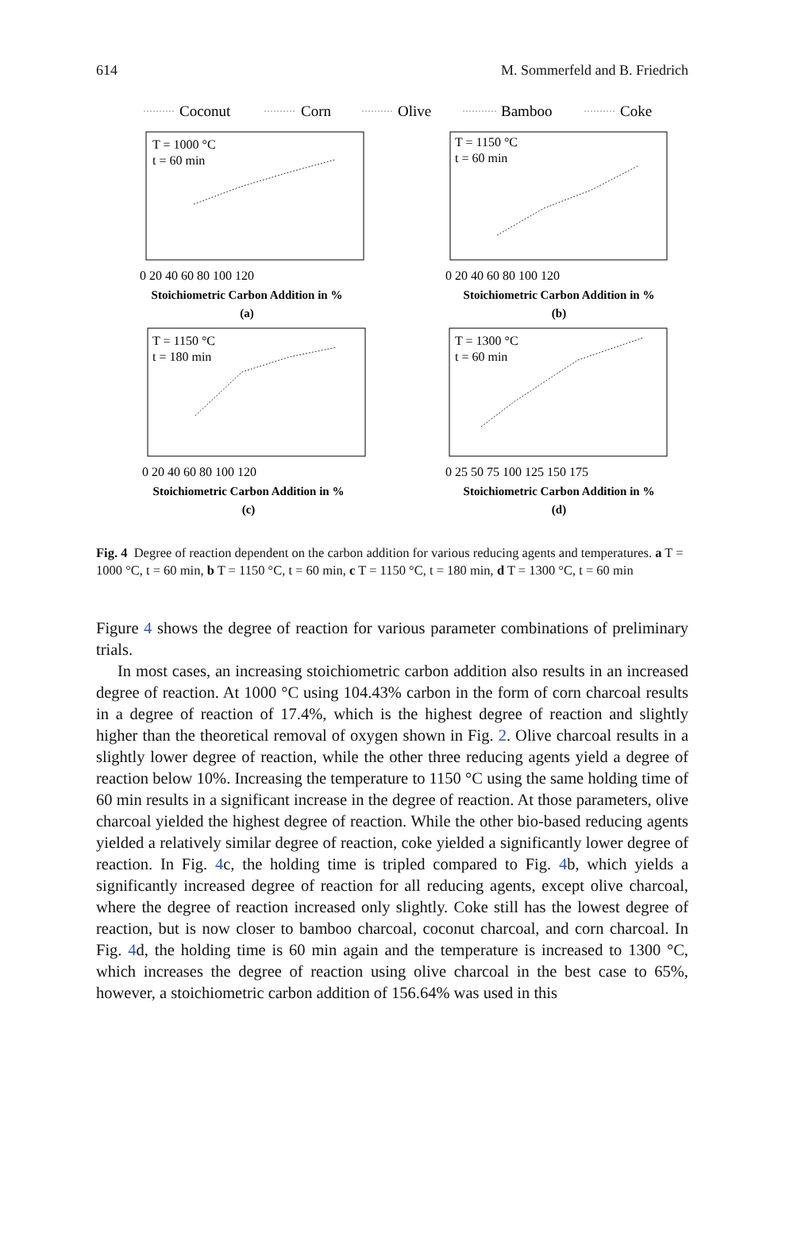614 M. Sommerfeld and B. Friedrich
Coconut
Corn
Olive
Bamboo
Coke
T = 1000 °C
t = 60 min
T = 1150 °C
t = 60 min
T = 1150 °C
t = 180 min
T = 1300 °C
t = 60 min
0 20 40 60 80 100 120
0 20 40 60 80 100 120
0 20 40 60 80 100 120
0 25 50 75 100 125 150 175
Stoichiometric Carbon Addition in %
(a)
Stoichiometric Carbon Addition in %
(b)
Stoichiometric Carbon Addition in %
(c)
Stoichiometric Carbon Addition in %
(d)
Fig. 4 Degree of reaction dependent on the carbon addition for various reducing agents and temperatures. a T = 1000 °C, t = 60 min, b T = 1150 °C, t = 60 min, c T = 1150 °C, t = 180 min, d T = 1300 °C, t = 60 min
Figure 4 shows the degree of reaction for various parameter combinations of preliminary trials.
In most cases, an increasing stoichiometric carbon addition also results in an increased degree of reaction. At 1000 °C using 104.43% carbon in the form of corn charcoal results in a degree of reaction of 17.4%, which is the highest degree of reaction and slightly higher than the theoretical removal of oxygen shown in Fig. 2. Olive charcoal results in a slightly lower degree of reaction, while the other three reducing agents yield a degree of reaction below 10%. Increasing the temperature to 1150 °C using the same holding time of 60 min results in a significant increase in the degree of reaction. At those parameters, olive charcoal yielded the highest degree of reaction. While the other bio-based reducing agents yielded a relatively similar degree of reaction, coke yielded a significantly lower degree of reaction. In Fig. 4c, the holding time is tripled compared to Fig. 4b, which yields a significantly increased degree of reaction for all reducing agents, except olive charcoal, where the degree of reaction increased only slightly. Coke still has the lowest degree of reaction, but is now closer to bamboo charcoal, coconut charcoal, and corn charcoal. In Fig. 4d, the holding time is 60 min again and the temperature is increased to 1300 °C, which increases the degree of reaction using olive charcoal in the best case to 65%, however, a stoichiometric carbon addition of 156.64% was used in this